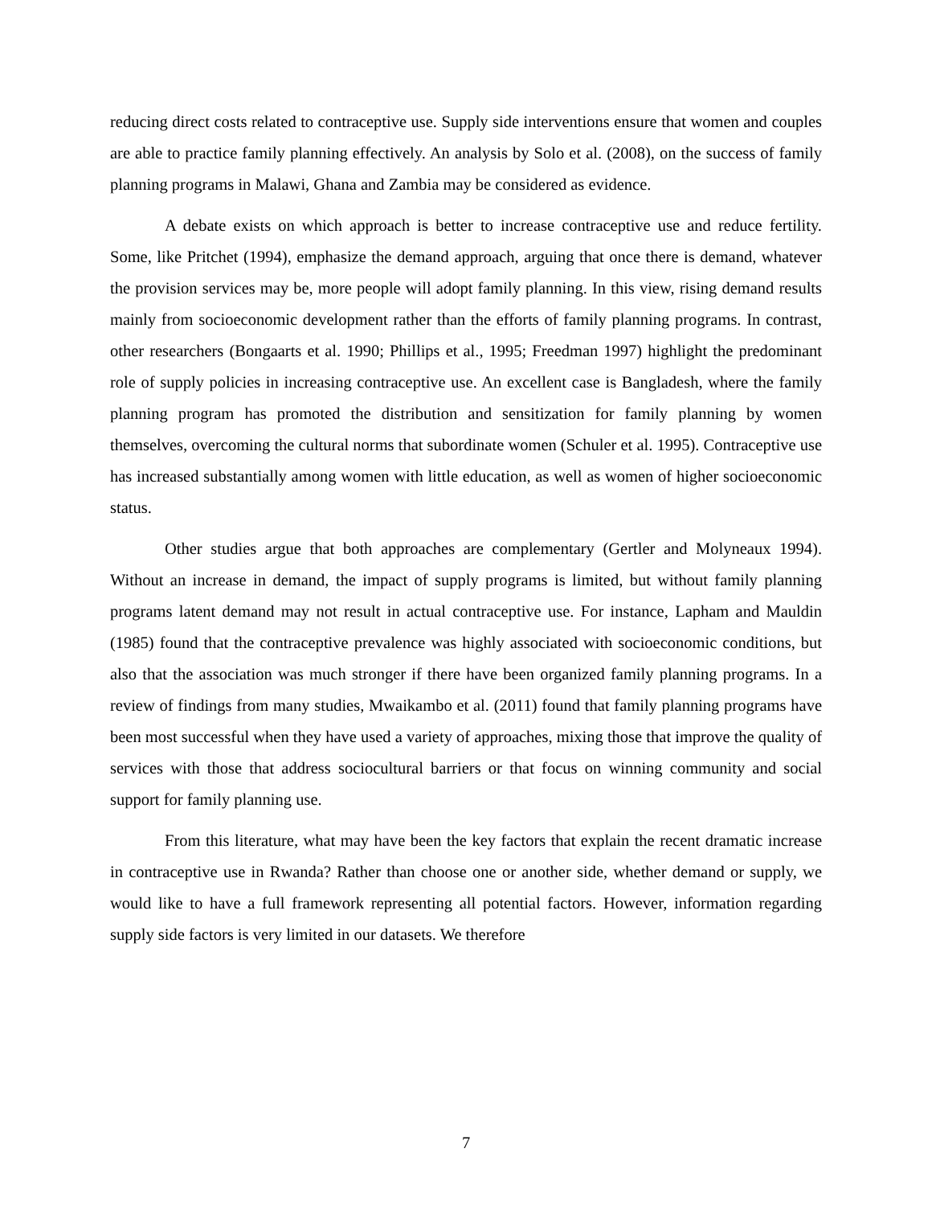reducing direct costs related to contraceptive use. Supply side interventions ensure that women and couples are able to practice family planning effectively. An analysis by Solo et al. (2008), on the success of family planning programs in Malawi, Ghana and Zambia may be considered as evidence.
A debate exists on which approach is better to increase contraceptive use and reduce fertility. Some, like Pritchet (1994), emphasize the demand approach, arguing that once there is demand, whatever the provision services may be, more people will adopt family planning. In this view, rising demand results mainly from socioeconomic development rather than the efforts of family planning programs. In contrast, other researchers (Bongaarts et al. 1990; Phillips et al., 1995; Freedman 1997) highlight the predominant role of supply policies in increasing contraceptive use. An excellent case is Bangladesh, where the family planning program has promoted the distribution and sensitization for family planning by women themselves, overcoming the cultural norms that subordinate women (Schuler et al. 1995). Contraceptive use has increased substantially among women with little education, as well as women of higher socioeconomic status.
Other studies argue that both approaches are complementary (Gertler and Molyneaux 1994). Without an increase in demand, the impact of supply programs is limited, but without family planning programs latent demand may not result in actual contraceptive use. For instance, Lapham and Mauldin (1985) found that the contraceptive prevalence was highly associated with socioeconomic conditions, but also that the association was much stronger if there have been organized family planning programs. In a review of findings from many studies, Mwaikambo et al. (2011) found that family planning programs have been most successful when they have used a variety of approaches, mixing those that improve the quality of services with those that address sociocultural barriers or that focus on winning community and social support for family planning use.
From this literature, what may have been the key factors that explain the recent dramatic increase in contraceptive use in Rwanda? Rather than choose one or another side, whether demand or supply, we would like to have a full framework representing all potential factors. However, information regarding supply side factors is very limited in our datasets. We therefore
7